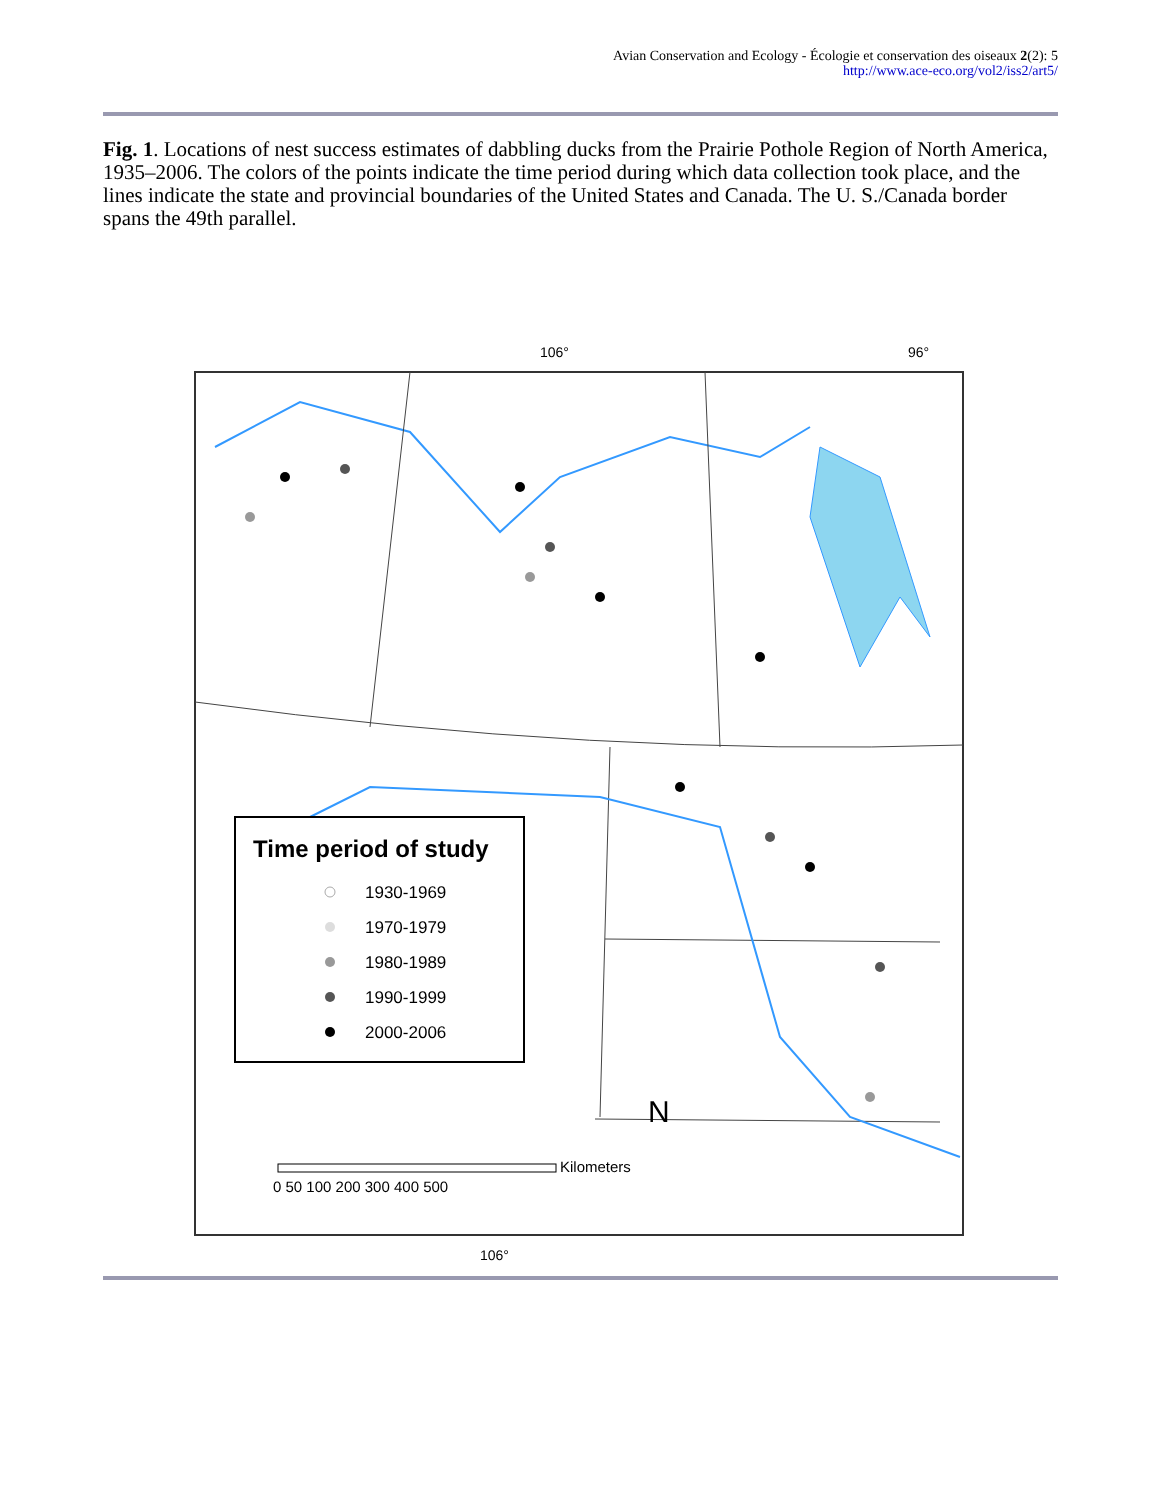Avian Conservation and Ecology - Écologie et conservation des oiseaux 2(2): 5
http://www.ace-eco.org/vol2/iss2/art5/
Fig. 1. Locations of nest success estimates of dabbling ducks from the Prairie Pothole Region of North America, 1935–2006. The colors of the points indicate the time period during which data collection took place, and the lines indicate the state and provincial boundaries of the United States and Canada. The U. S./Canada border spans the 49th parallel.
106°
96°
106°
Time period of study
1930-1969
1970-1979
1980-1989
1990-1999
2000-2006
N
Kilometers
0 50 100 200 300 400 500